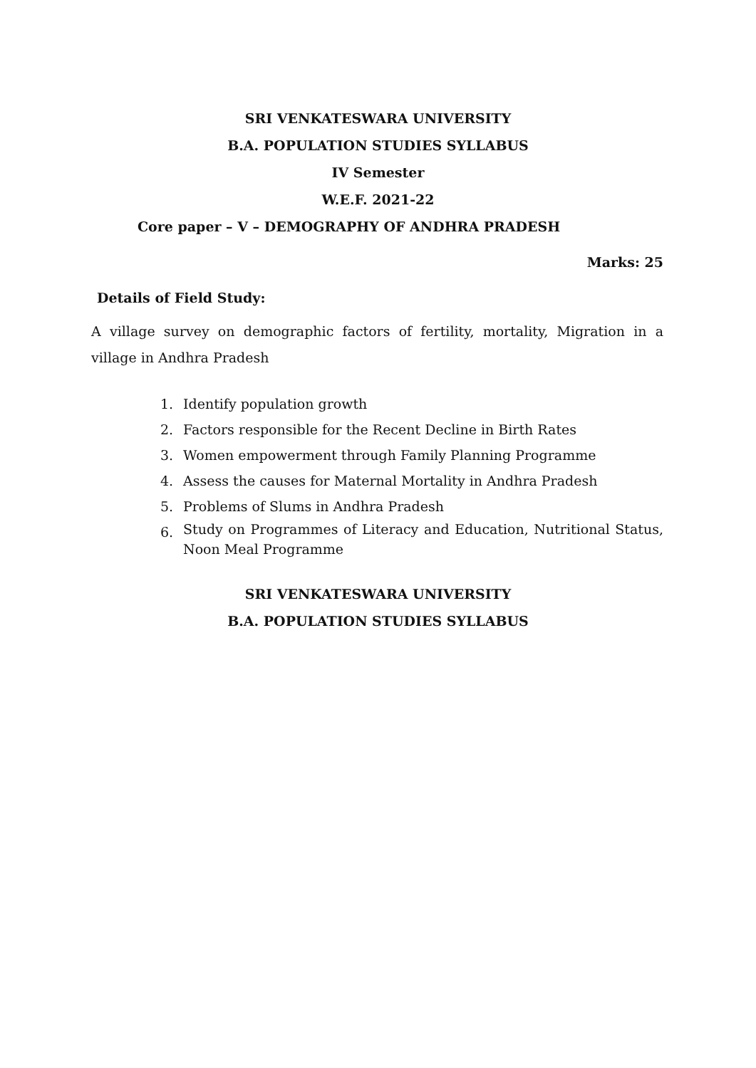SRI VENKATESWARA UNIVERSITY
B.A. POPULATION STUDIES SYLLABUS
IV Semester
W.E.F. 2021-22
Core paper – V – DEMOGRAPHY OF ANDHRA PRADESH
Marks: 25
Details of Field Study:
A village survey on demographic factors of fertility, mortality, Migration in a village in Andhra Pradesh
1. Identify population growth
2. Factors responsible for the Recent Decline in Birth Rates
3. Women empowerment through Family Planning Programme
4. Assess the causes for Maternal Mortality in Andhra Pradesh
5. Problems of Slums in Andhra Pradesh
6. Study on Programmes of Literacy and Education, Nutritional Status, Noon Meal Programme
SRI VENKATESWARA UNIVERSITY
B.A. POPULATION STUDIES SYLLABUS